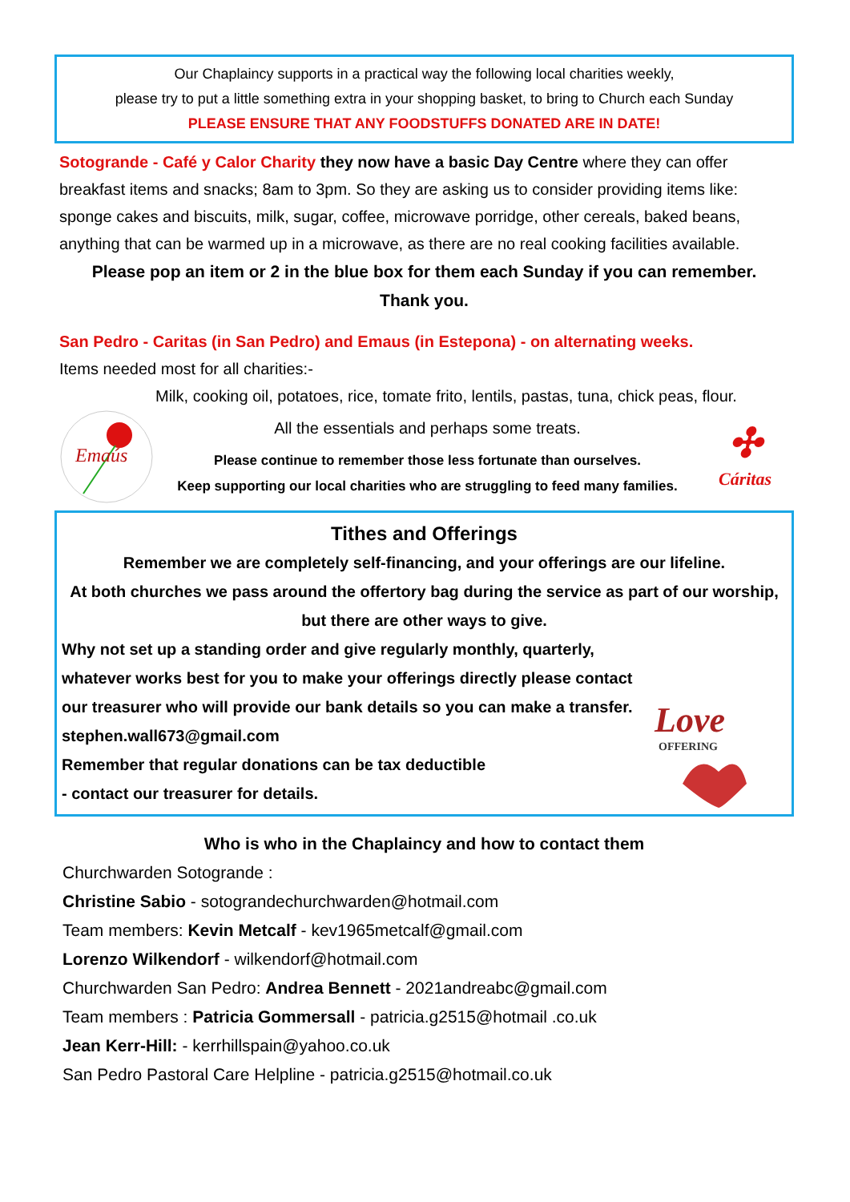Our Chaplaincy supports in a practical way the following local charities weekly,
please try to put a little something extra in your shopping basket, to bring to Church each Sunday
PLEASE ENSURE THAT ANY FOODSTUFFS DONATED ARE IN DATE!
Sotogrande - Café y Calor Charity they now have a basic Day Centre where they can offer breakfast items and snacks; 8am to 3pm. So they are asking us to consider providing items like: sponge cakes and biscuits, milk, sugar, coffee, microwave porridge, other cereals, baked beans, anything that can be warmed up in a microwave, as there are no real cooking facilities available.
Please pop an item or 2 in the blue box for them each Sunday if you can remember.
Thank you.
San Pedro - Caritas (in San Pedro) and Emaus (in Estepona) - on alternating weeks.
Items needed most for all charities:-
Milk, cooking oil, potatoes, rice, tomate frito, lentils, pastas, tuna, chick peas, flour.
Emaús
All the essentials and perhaps some treats.
Please continue to remember those less fortunate than ourselves.
Keep supporting our local charities who are struggling to feed many families.
✣
Cáritas
Tithes and Offerings
Remember we are completely self-financing, and your offerings are our lifeline.
At both churches we pass around the offertory bag during the service as part of our worship, but there are other ways to give.
Why not set up a standing order and give regularly monthly, quarterly, whatever works best for you to make your offerings directly please contact our treasurer who will provide our bank details so you can make a transfer.
stephen.wall673@gmail.com
Remember that regular donations can be tax deductible
- contact our treasurer for details.
Love
OFFERING
Who is who in the Chaplaincy and how to contact them
Churchwarden Sotogrande :
Christine Sabio - sotograndechurchwarden@hotmail.com
Team members: Kevin Metcalf - kev1965metcalf@gmail.com
Lorenzo Wilkendorf - wilkendorf@hotmail.com
Churchwarden San Pedro: Andrea Bennett - 2021andreabc@gmail.com
Team members : Patricia Gommersall - patricia.g2515@hotmail .co.uk
Jean Kerr-Hill: - kerrhillspain@yahoo.co.uk
San Pedro Pastoral Care Helpline - patricia.g2515@hotmail.co.uk